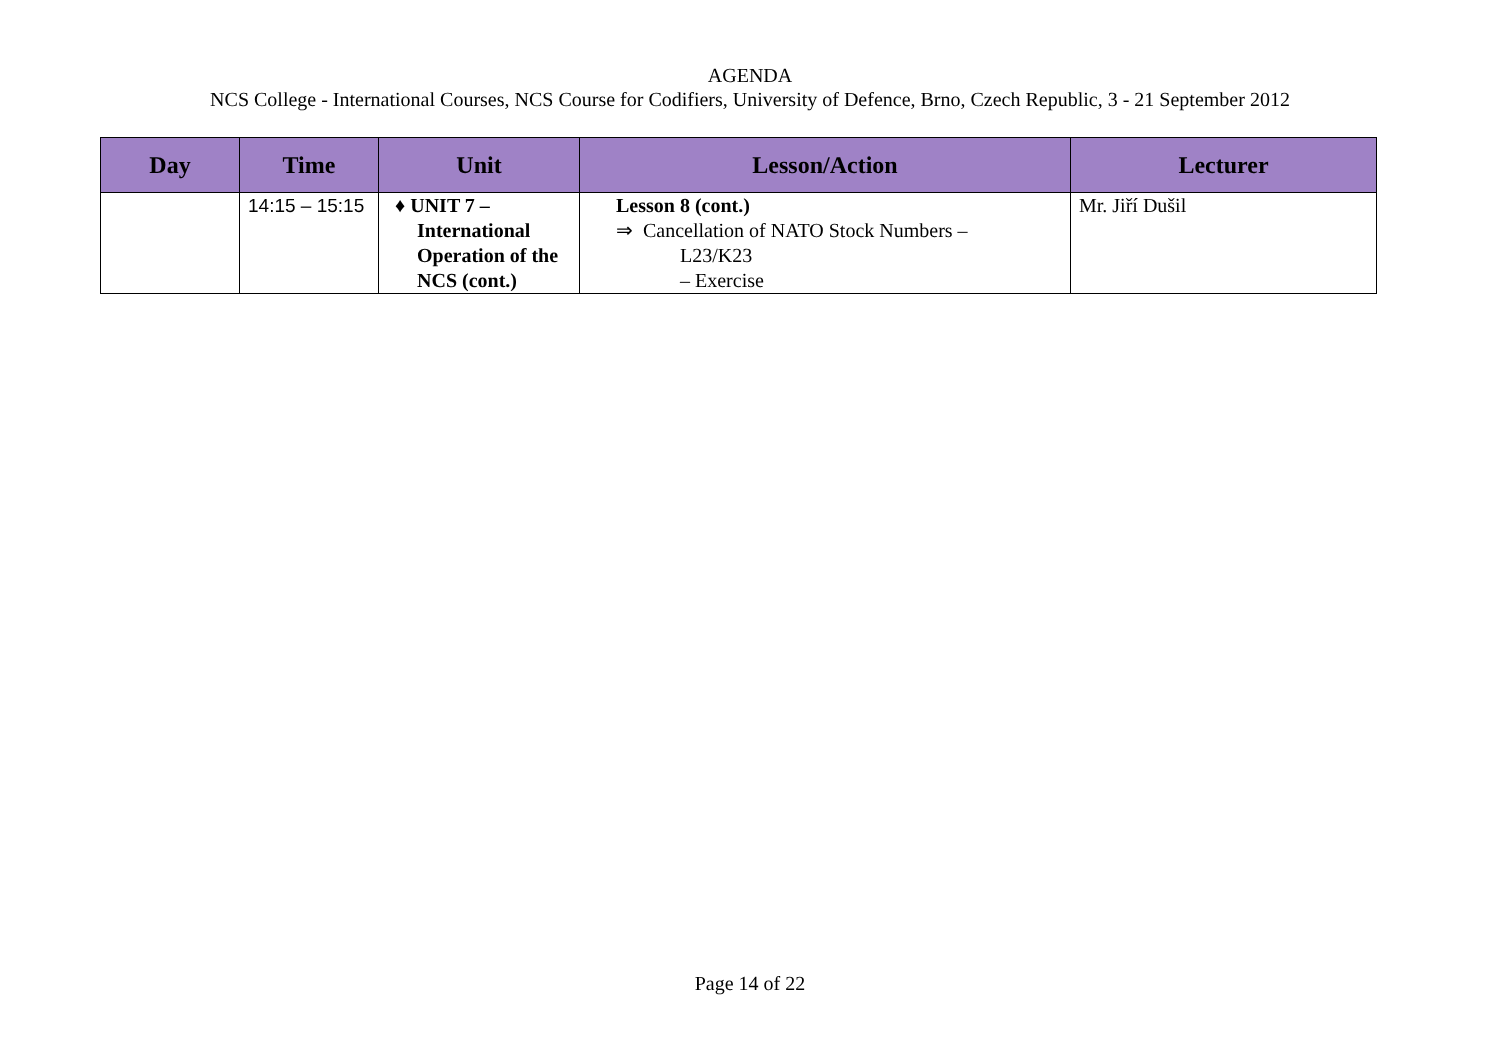AGENDA
NCS College - International Courses, NCS Course for Codifiers, University of Defence, Brno, Czech Republic, 3 - 21 September 2012
| Day | Time | Unit | Lesson/Action | Lecturer |
| --- | --- | --- | --- | --- |
| | 14:15 – 15:15 | ♦ UNIT 7 – International Operation of the NCS (cont.) | Lesson 8 (cont.) ⇒ Cancellation of NATO Stock Numbers – L23/K23 – Exercise | Mr. Jiří Dušil |
Page 14 of 22